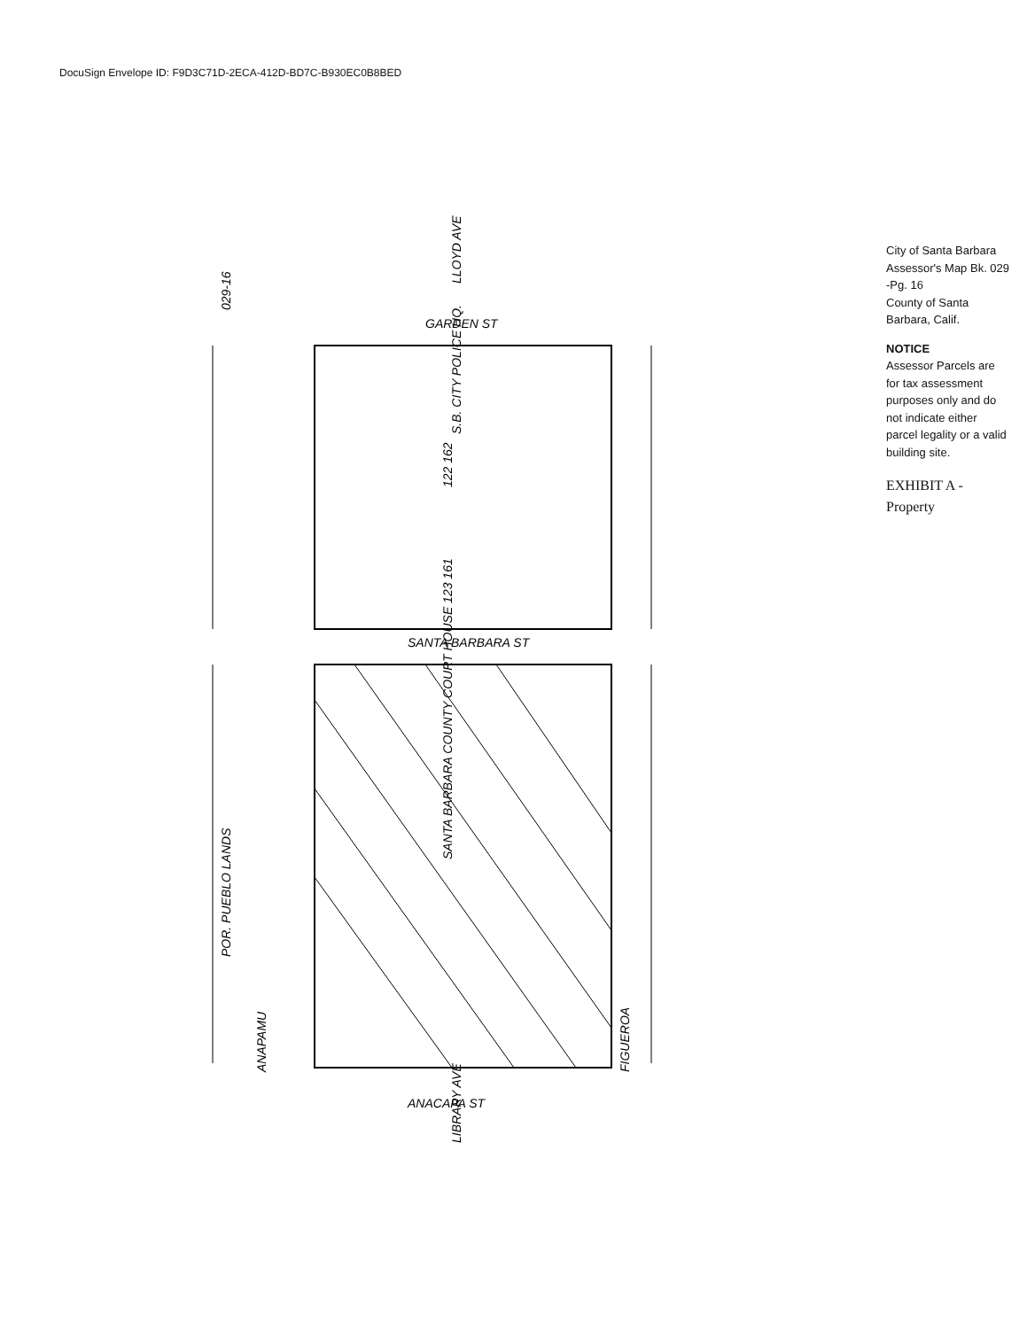DocuSign Envelope ID: F9D3C71D-2ECA-412D-BD7C-B930EC0B8BED
029-16
POR. PUEBLO LANDS
S.B. CITY POLICE HQ.
SANTA BARBARA COUNTY COURT HOUSE 123 161
ANAPAMU
FIGUEROA
122 162
SANTA BARBARA ST
ANACAPA ST
GARDEN ST
LLOYD AVE
LIBRARY AVE
City of Santa Barbara
Assessor's Map Bk. 029 -Pg. 16
County of Santa Barbara, Calif.
NOTICE
Assessor Parcels are for tax assessment purposes only and do not indicate either parcel legality or a valid building site.
EXHIBIT A - Property